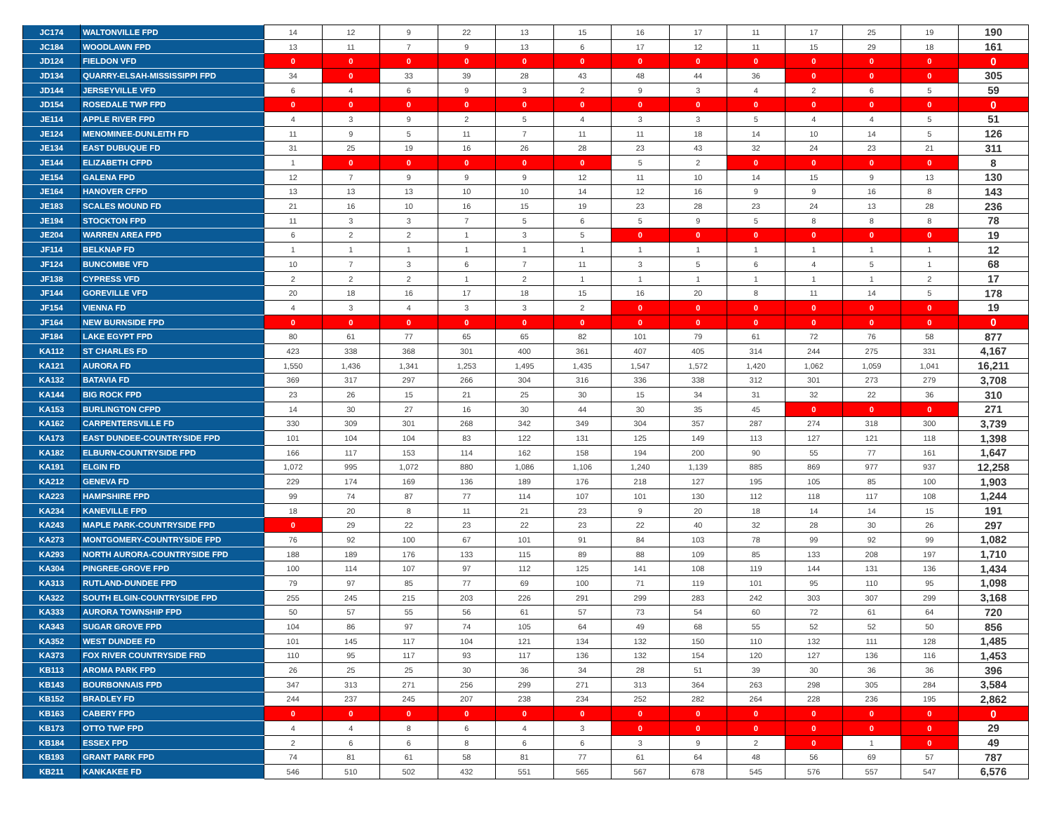| JC174 | WALTONVILLE FPD | 14 | 12 | 9 | 22 | 13 | 15 | 16 | 17 | 11 | 17 | 25 | 19 | 190 |
| JC184 | WOODLAWN FPD | 13 | 11 | 7 | 9 | 13 | 6 | 17 | 12 | 11 | 15 | 29 | 18 | 161 |
| JD124 | FIELDON VFD | 0 | 0 | 0 | 0 | 0 | 0 | 0 | 0 | 0 | 0 | 0 | 0 | 0 |
| JD134 | QUARRY-ELSAH-MISSISSIPPI FPD | 34 | 0 | 33 | 39 | 28 | 43 | 48 | 44 | 36 | 0 | 0 | 0 | 305 |
| JD144 | JERSEYVILLE VFD | 6 | 4 | 6 | 9 | 3 | 2 | 9 | 3 | 4 | 2 | 6 | 5 | 59 |
| JD154 | ROSEDALE TWP FPD | 0 | 0 | 0 | 0 | 0 | 0 | 0 | 0 | 0 | 0 | 0 | 0 | 0 |
| JE114 | APPLE RIVER FPD | 4 | 3 | 9 | 2 | 5 | 4 | 3 | 3 | 5 | 4 | 4 | 5 | 51 |
| JE124 | MENOMINEE-DUNLEITH FD | 11 | 9 | 5 | 11 | 7 | 11 | 11 | 18 | 14 | 10 | 14 | 5 | 126 |
| JE134 | EAST DUBUQUE FD | 31 | 25 | 19 | 16 | 26 | 28 | 23 | 43 | 32 | 24 | 23 | 21 | 311 |
| JE144 | ELIZABETH CFPD | 1 | 0 | 0 | 0 | 0 | 0 | 5 | 2 | 0 | 0 | 0 | 0 | 8 |
| JE154 | GALENA FPD | 12 | 7 | 9 | 9 | 9 | 12 | 11 | 10 | 14 | 15 | 9 | 13 | 130 |
| JE164 | HANOVER CFPD | 13 | 13 | 13 | 10 | 10 | 14 | 12 | 16 | 9 | 9 | 16 | 8 | 143 |
| JE183 | SCALES MOUND FD | 21 | 16 | 10 | 16 | 15 | 19 | 23 | 28 | 23 | 24 | 13 | 28 | 236 |
| JE194 | STOCKTON FPD | 11 | 3 | 3 | 7 | 5 | 6 | 5 | 9 | 5 | 8 | 8 | 8 | 78 |
| JE204 | WARREN AREA FPD | 6 | 2 | 2 | 1 | 3 | 5 | 0 | 0 | 0 | 0 | 0 | 0 | 19 |
| JF114 | BELKNAP FD | 1 | 1 | 1 | 1 | 1 | 1 | 1 | 1 | 1 | 1 | 1 | 1 | 12 |
| JF124 | BUNCOMBE VFD | 10 | 7 | 3 | 6 | 7 | 11 | 3 | 5 | 6 | 4 | 5 | 1 | 68 |
| JF138 | CYPRESS VFD | 2 | 2 | 2 | 1 | 2 | 1 | 1 | 1 | 1 | 1 | 1 | 2 | 17 |
| JF144 | GOREVILLE VFD | 20 | 18 | 16 | 17 | 18 | 15 | 16 | 20 | 8 | 11 | 14 | 5 | 178 |
| JF154 | VIENNA FD | 4 | 3 | 4 | 3 | 3 | 2 | 0 | 0 | 0 | 0 | 0 | 0 | 19 |
| JF164 | NEW BURNSIDE FPD | 0 | 0 | 0 | 0 | 0 | 0 | 0 | 0 | 0 | 0 | 0 | 0 | 0 |
| JF184 | LAKE EGYPT FPD | 80 | 61 | 77 | 65 | 65 | 82 | 101 | 79 | 61 | 72 | 76 | 58 | 877 |
| KA112 | ST CHARLES FD | 423 | 338 | 368 | 301 | 400 | 361 | 407 | 405 | 314 | 244 | 275 | 331 | 4,167 |
| KA121 | AURORA FD | 1,550 | 1,436 | 1,341 | 1,253 | 1,495 | 1,435 | 1,547 | 1,572 | 1,420 | 1,062 | 1,059 | 1,041 | 16,211 |
| KA132 | BATAVIA FD | 369 | 317 | 297 | 266 | 304 | 316 | 336 | 338 | 312 | 301 | 273 | 279 | 3,708 |
| KA144 | BIG ROCK FPD | 23 | 26 | 15 | 21 | 25 | 30 | 15 | 34 | 31 | 32 | 22 | 36 | 310 |
| KA153 | BURLINGTON CFPD | 14 | 30 | 27 | 16 | 30 | 44 | 30 | 35 | 45 | 0 | 0 | 0 | 271 |
| KA162 | CARPENTERSVILLE FD | 330 | 309 | 301 | 268 | 342 | 349 | 304 | 357 | 287 | 274 | 318 | 300 | 3,739 |
| KA173 | EAST DUNDEE-COUNTRYSIDE FPD | 101 | 104 | 104 | 83 | 122 | 131 | 125 | 149 | 113 | 127 | 121 | 118 | 1,398 |
| KA182 | ELBURN-COUNTRYSIDE FPD | 166 | 117 | 153 | 114 | 162 | 158 | 194 | 200 | 90 | 55 | 77 | 161 | 1,647 |
| KA191 | ELGIN FD | 1,072 | 995 | 1,072 | 880 | 1,086 | 1,106 | 1,240 | 1,139 | 885 | 869 | 977 | 937 | 12,258 |
| KA212 | GENEVA FD | 229 | 174 | 169 | 136 | 189 | 176 | 218 | 127 | 195 | 105 | 85 | 100 | 1,903 |
| KA223 | HAMPSHIRE FPD | 99 | 74 | 87 | 77 | 114 | 107 | 101 | 130 | 112 | 118 | 117 | 108 | 1,244 |
| KA234 | KANEVILLE FPD | 18 | 20 | 8 | 11 | 21 | 23 | 9 | 20 | 18 | 14 | 14 | 15 | 191 |
| KA243 | MAPLE PARK-COUNTRYSIDE FPD | 0 | 29 | 22 | 23 | 22 | 23 | 22 | 40 | 32 | 28 | 30 | 26 | 297 |
| KA273 | MONTGOMERY-COUNTRYSIDE FPD | 76 | 92 | 100 | 67 | 101 | 91 | 84 | 103 | 78 | 99 | 92 | 99 | 1,082 |
| KA293 | NORTH AURORA-COUNTRYSIDE FPD | 188 | 189 | 176 | 133 | 115 | 89 | 88 | 109 | 85 | 133 | 208 | 197 | 1,710 |
| KA304 | PINGREE-GROVE FPD | 100 | 114 | 107 | 97 | 112 | 125 | 141 | 108 | 119 | 144 | 131 | 136 | 1,434 |
| KA313 | RUTLAND-DUNDEE FPD | 79 | 97 | 85 | 77 | 69 | 100 | 71 | 119 | 101 | 95 | 110 | 95 | 1,098 |
| KA322 | SOUTH ELGIN-COUNTRYSIDE FPD | 255 | 245 | 215 | 203 | 226 | 291 | 299 | 283 | 242 | 303 | 307 | 299 | 3,168 |
| KA333 | AURORA TOWNSHIP FPD | 50 | 57 | 55 | 56 | 61 | 57 | 73 | 54 | 60 | 72 | 61 | 64 | 720 |
| KA343 | SUGAR GROVE FPD | 104 | 86 | 97 | 74 | 105 | 64 | 49 | 68 | 55 | 52 | 52 | 50 | 856 |
| KA352 | WEST DUNDEE FD | 101 | 145 | 117 | 104 | 121 | 134 | 132 | 150 | 110 | 132 | 111 | 128 | 1,485 |
| KA373 | FOX RIVER COUNTRYSIDE FRD | 110 | 95 | 117 | 93 | 117 | 136 | 132 | 154 | 120 | 127 | 136 | 116 | 1,453 |
| KB113 | AROMA PARK FPD | 26 | 25 | 25 | 30 | 36 | 34 | 28 | 51 | 39 | 30 | 36 | 36 | 396 |
| KB143 | BOURBONNAIS FPD | 347 | 313 | 271 | 256 | 299 | 271 | 313 | 364 | 263 | 298 | 305 | 284 | 3,584 |
| KB152 | BRADLEY FD | 244 | 237 | 245 | 207 | 238 | 234 | 252 | 282 | 264 | 228 | 236 | 195 | 2,862 |
| KB163 | CABERY FPD | 0 | 0 | 0 | 0 | 0 | 0 | 0 | 0 | 0 | 0 | 0 | 0 | 0 |
| KB173 | OTTO TWP FPD | 4 | 4 | 8 | 6 | 4 | 3 | 0 | 0 | 0 | 0 | 0 | 0 | 29 |
| KB184 | ESSEX FPD | 2 | 6 | 6 | 8 | 6 | 6 | 3 | 9 | 2 | 0 | 1 | 0 | 49 |
| KB193 | GRANT PARK FPD | 74 | 81 | 61 | 58 | 81 | 77 | 61 | 64 | 48 | 56 | 69 | 57 | 787 |
| KB211 | KANKAKEE FD | 546 | 510 | 502 | 432 | 551 | 565 | 567 | 678 | 545 | 576 | 557 | 547 | 6,576 |